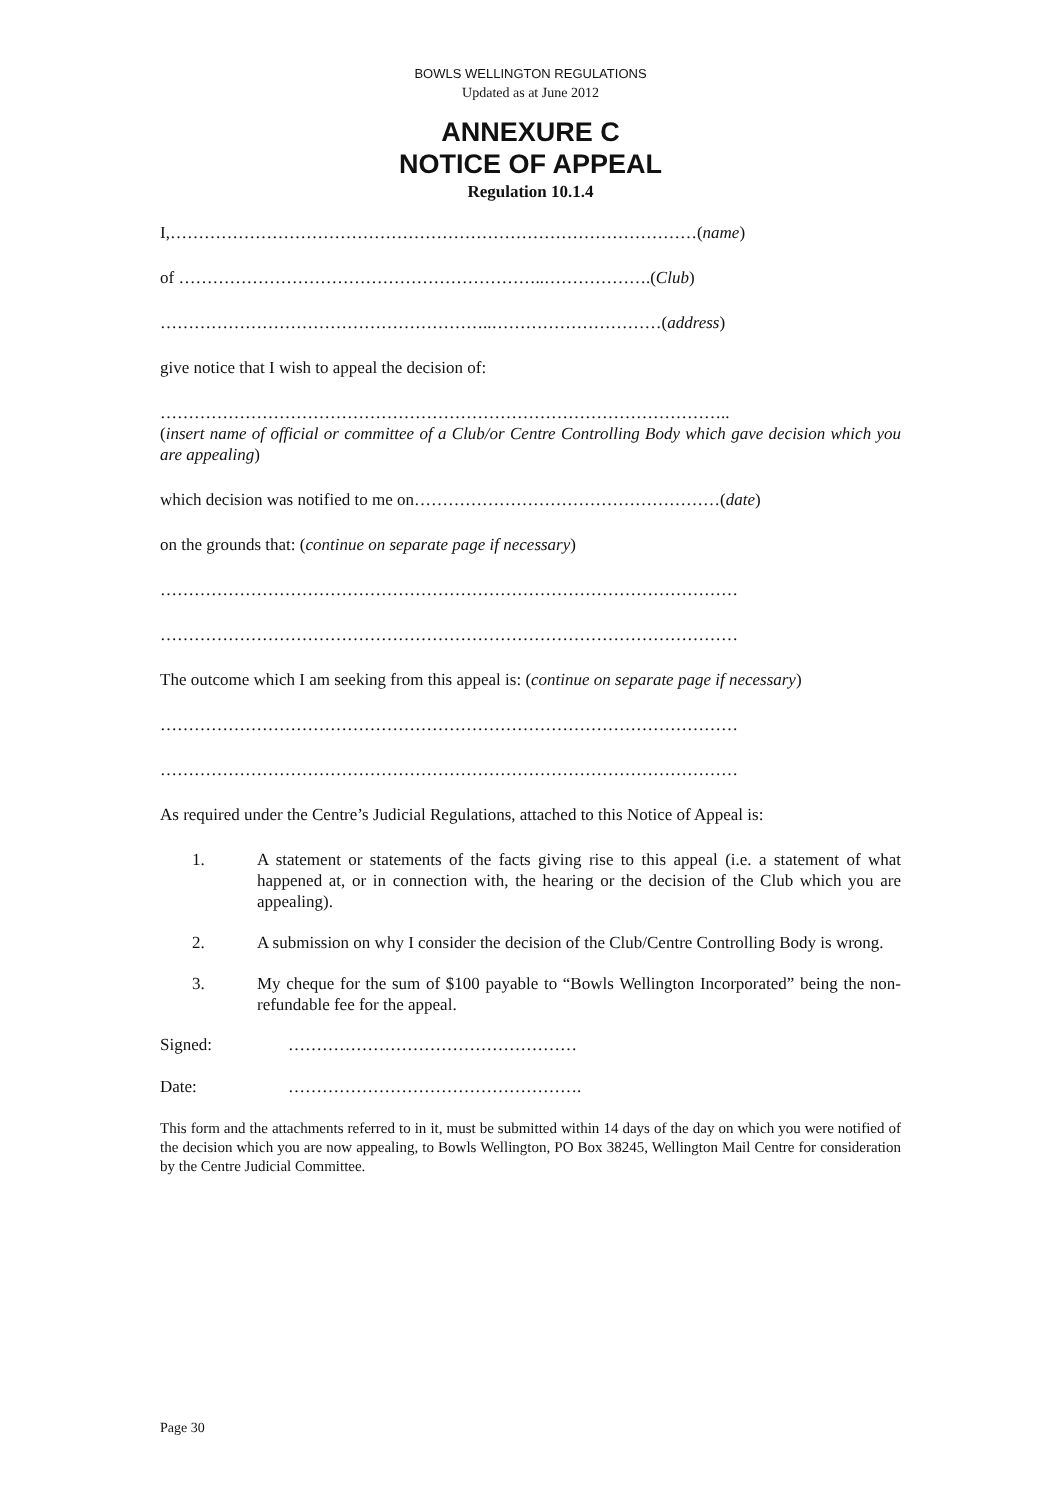BOWLS WELLINGTON REGULATIONS
Updated as at June 2012
ANNEXURE C
NOTICE OF APPEAL
Regulation 10.1.4
I,…………………………………………………………………………………(name)
of ………………………………………………………..……………….(Club)
…………………………………………………..…………………………(address)
give notice that I wish to appeal the decision of:
………………………………………………………………………………………..
(insert name of official or committee of a Club/or Centre Controlling Body which gave decision which you are appealing)
which decision was notified to me on………………………………………………(date)
on the grounds that: (continue on separate page if necessary)
…………………………………………………………………………………………
…………………………………………………………………………………………
The outcome which I am seeking from this appeal is: (continue on separate page if necessary)
…………………………………………………………………………………………
…………………………………………………………………………………………
As required under the Centre’s Judicial Regulations, attached to this Notice of Appeal is:
1. A statement or statements of the facts giving rise to this appeal (i.e. a statement of what happened at, or in connection with, the hearing or the decision of the Club which you are appealing).
2. A submission on why I consider the decision of the Club/Centre Controlling Body is wrong.
3. My cheque for the sum of $100 payable to “Bowls Wellington Incorporated” being the non-refundable fee for the appeal.
Signed: ……………………………………………
Date: …………………………………………….
This form and the attachments referred to in it, must be submitted within 14 days of the day on which you were notified of the decision which you are now appealing, to Bowls Wellington, PO Box 38245, Wellington Mail Centre for consideration by the Centre Judicial Committee.
Page 30